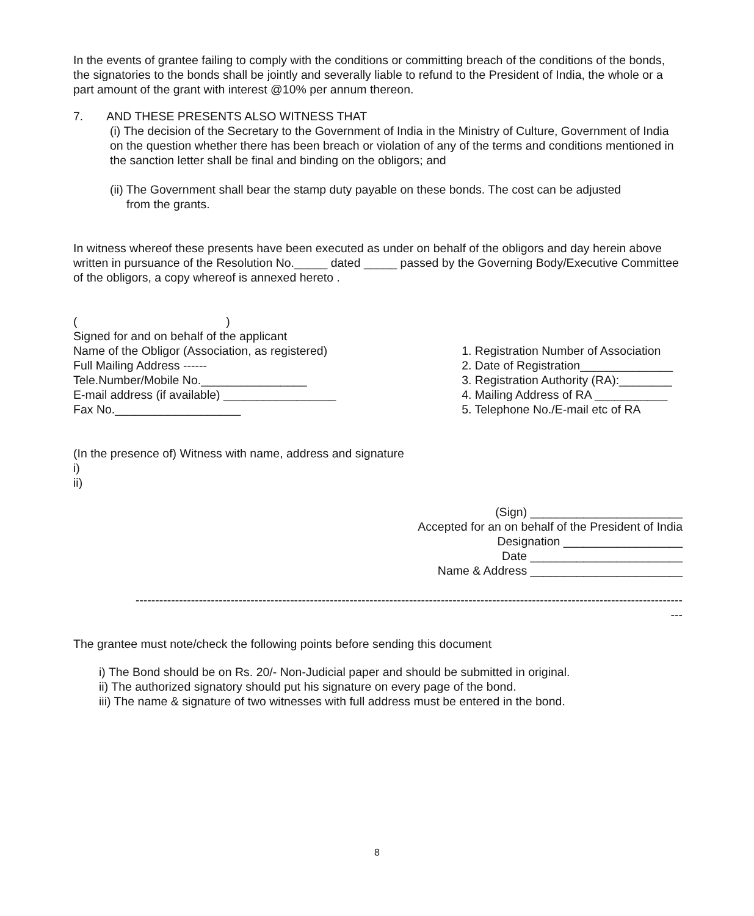In the events of grantee failing to comply with the conditions or committing breach of the conditions of the bonds, the signatories to the bonds shall be jointly and severally liable to refund to the President of India, the whole or a part amount of the grant with interest @10% per annum thereon.
7. AND THESE PRESENTS ALSO WITNESS THAT
(i) The decision of the Secretary to the Government of India in the Ministry of Culture, Government of India on the question whether there has been breach or violation of any of the terms and conditions mentioned in the sanction letter shall be final and binding on the obligors; and
(ii) The Government shall bear the stamp duty payable on these bonds. The cost can be adjusted
from the grants.
In witness whereof these presents have been executed as under on behalf of the obligors and day herein above written in pursuance of the Resolution No._____ dated _____ passed by the Governing Body/Executive Committee of the obligors, a copy whereof is annexed hereto .
( )
Signed for and on behalf of the applicant
Name of the Obligor (Association, as registered)
Full Mailing Address ------
Tele.Number/Mobile No.________________
E-mail address (if available) _________________
Fax No.___________________
1. Registration Number of Association
2. Date of Registration______________
3. Registration Authority (RA):________
4. Mailing Address of RA ___________
5. Telephone No./E-mail etc of RA
(In the presence of) Witness with name, address and signature
i)
ii)
(Sign) _______________________
Accepted for an on behalf of the President of India
Designation __________________
Date _______________________
Name & Address _______________________
------------------------------------------------------------------------------------------------------------------------------------------
---
The grantee must note/check the following points before sending this document
i) The Bond should be on Rs. 20/- Non-Judicial paper and should be submitted in original.
ii) The authorized signatory should put his signature on every page of the bond.
iii) The name & signature of two witnesses with full address must be entered in the bond.
8